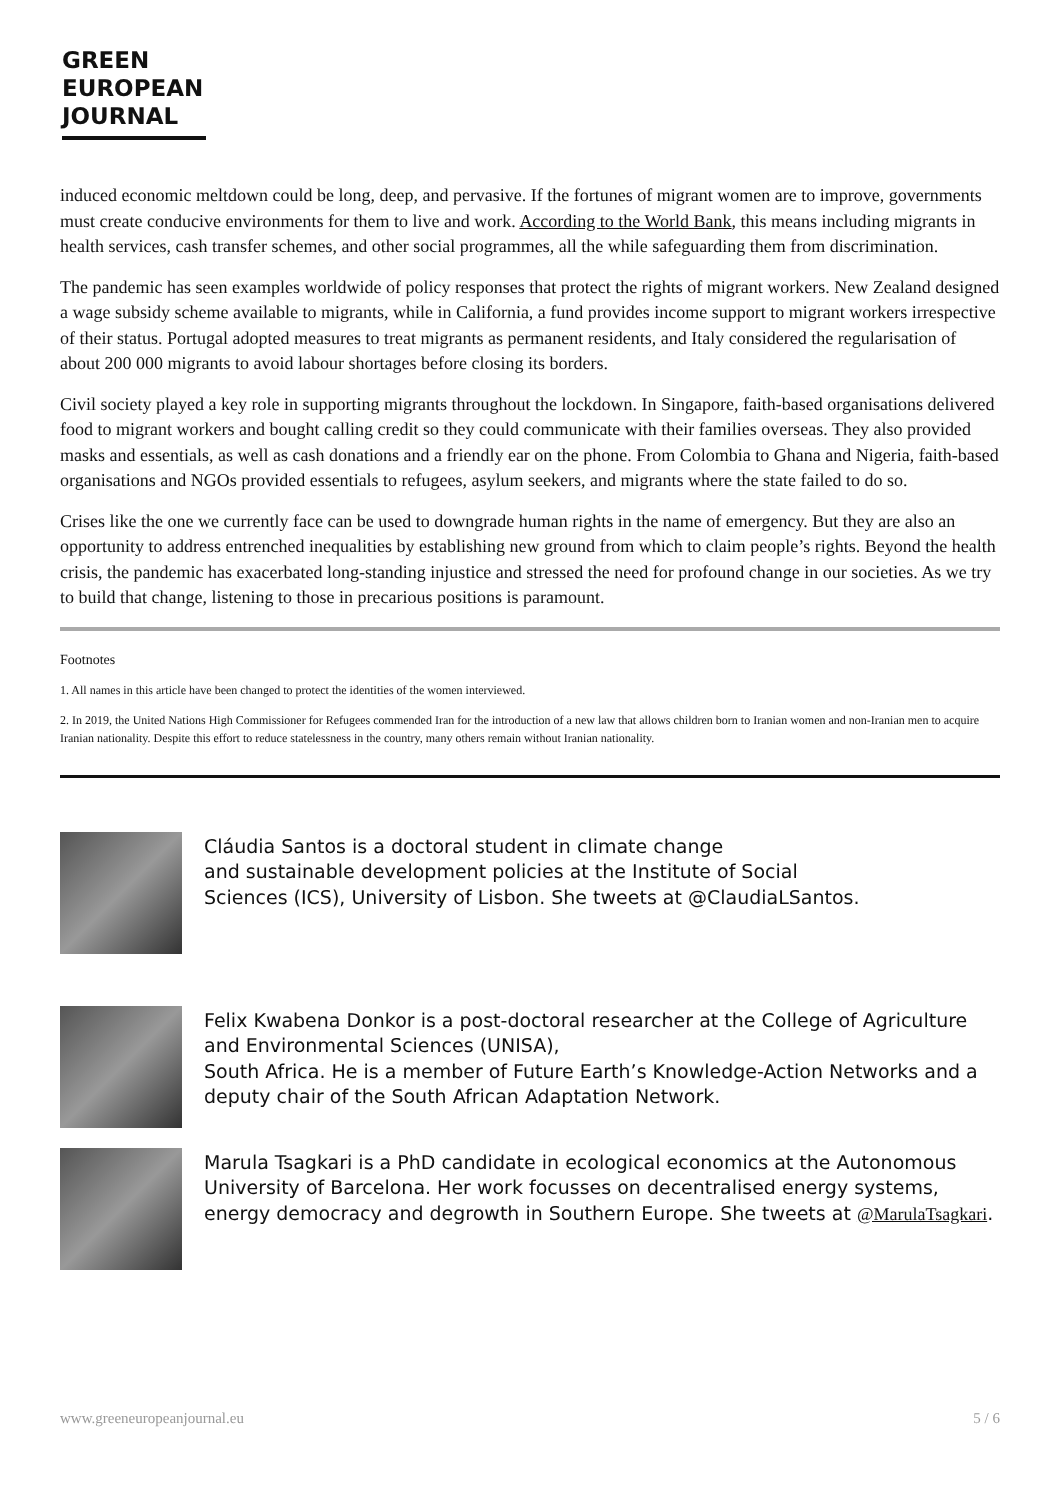GREEN
EUROPEAN
JOURNAL
induced economic meltdown could be long, deep, and pervasive. If the fortunes of migrant women are to improve, governments must create conducive environments for them to live and work. According to the World Bank, this means including migrants in health services, cash transfer schemes, and other social programmes, all the while safeguarding them from discrimination.
The pandemic has seen examples worldwide of policy responses that protect the rights of migrant workers. New Zealand designed a wage subsidy scheme available to migrants, while in California, a fund provides income support to migrant workers irrespective of their status. Portugal adopted measures to treat migrants as permanent residents, and Italy considered the regularisation of about 200 000 migrants to avoid labour shortages before closing its borders.
Civil society played a key role in supporting migrants throughout the lockdown. In Singapore, faith-based organisations delivered food to migrant workers and bought calling credit so they could communicate with their families overseas. They also provided masks and essentials, as well as cash donations and a friendly ear on the phone. From Colombia to Ghana and Nigeria, faith-based organisations and NGOs provided essentials to refugees, asylum seekers, and migrants where the state failed to do so.
Crises like the one we currently face can be used to downgrade human rights in the name of emergency. But they are also an opportunity to address entrenched inequalities by establishing new ground from which to claim people’s rights. Beyond the health crisis, the pandemic has exacerbated long-standing injustice and stressed the need for profound change in our societies. As we try to build that change, listening to those in precarious positions is paramount.
Footnotes
1. All names in this article have been changed to protect the identities of the women interviewed.
2. In 2019, the United Nations High Commissioner for Refugees commended Iran for the introduction of a new law that allows children born to Iranian women and non-Iranian men to acquire Iranian nationality. Despite this effort to reduce statelessness in the country, many others remain without Iranian nationality.
Cláudia Santos is a doctoral student in climate change
and sustainable development policies at the Institute of Social
Sciences (ICS), University of Lisbon. She tweets at @ClaudiaLSantos.
Felix Kwabena Donkor is a post-doctoral researcher at the College of Agriculture and Environmental Sciences (UNISA),
South Africa. He is a member of Future Earth’s Knowledge-Action Networks and a deputy chair of the South African Adaptation Network.
Marula Tsagkari is a PhD candidate in ecological economics at the Autonomous University of Barcelona. Her work focusses on decentralised energy systems, energy democracy and degrowth in Southern Europe. She tweets at @MarulaTsagkari.
www.greeneuropeanjournal.eu 5 / 6